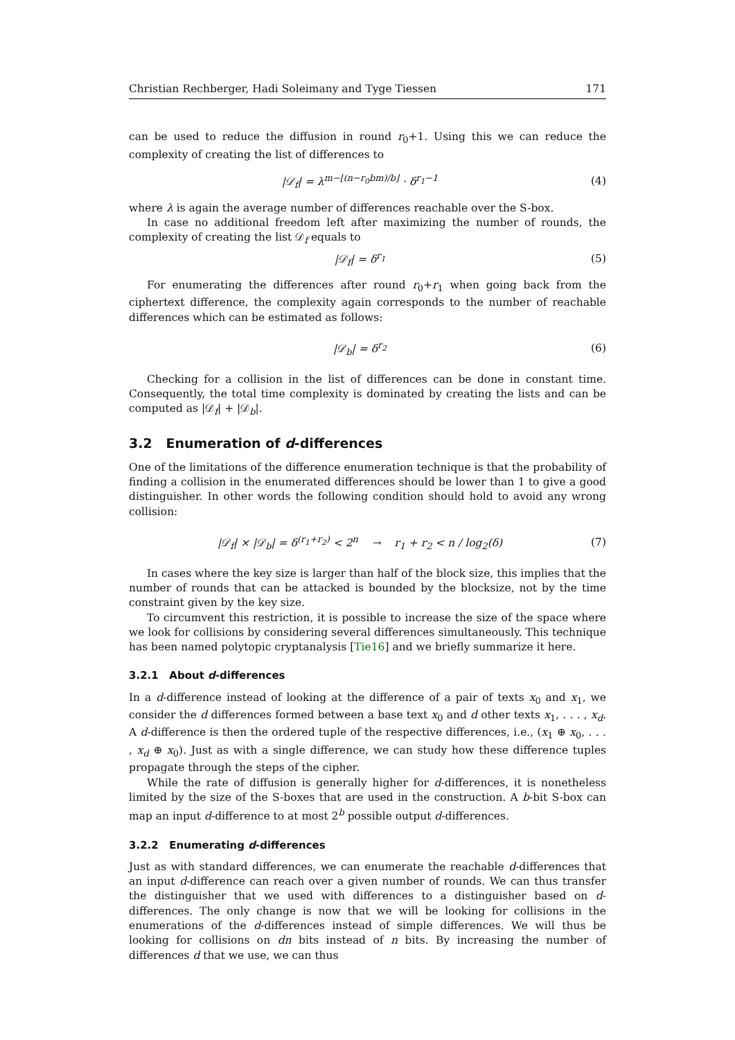Christian Rechberger, Hadi Soleimany and Tyge Tiessen 171
can be used to reduce the diffusion in round r<sub>0</sub>+1. Using this we can reduce the complexity of creating the list of differences to
|𝒟<sub>f</sub>| = λ<sup>m−⌊(n−r<sub>0</sub>bm)/b⌋</sup> · δ<sup>r<sub>1</sub>−1</sup> (4)
where λ is again the average number of differences reachable over the S-box.
In case no additional freedom left after maximizing the number of rounds, the complexity of creating the list 𝒟<sub>f</sub> equals to
|𝒟<sub>f</sub>| = δ<sup>r<sub>1</sub></sup> (5)
For enumerating the differences after round r<sub>0</sub>+r<sub>1</sub> when going back from the ciphertext difference, the complexity again corresponds to the number of reachable differences which can be estimated as follows:
|𝒟<sub>b</sub>| = δ<sup>r<sub>2</sub></sup> (6)
Checking for a collision in the list of differences can be done in constant time. Consequently, the total time complexity is dominated by creating the lists and can be computed as |𝒟<sub>f</sub>| + |𝒟<sub>b</sub>|.
3.2 Enumeration of d-differences
One of the limitations of the difference enumeration technique is that the probability of finding a collision in the enumerated differences should be lower than 1 to give a good distinguisher. In other words the following condition should hold to avoid any wrong collision:
|𝒟<sub>f</sub>| × |𝒟<sub>b</sub>| = δ<sup>(r<sub>1</sub>+r<sub>2</sub>)</sup> < 2<sup>n</sup> → r<sub>1</sub> + r<sub>2</sub> < n / log<sub>2</sub>(δ) (7)
In cases where the key size is larger than half of the block size, this implies that the number of rounds that can be attacked is bounded by the blocksize, not by the time constraint given by the key size.
To circumvent this restriction, it is possible to increase the size of the space where we look for collisions by considering several differences simultaneously. This technique has been named polytopic cryptanalysis [Tie16] and we briefly summarize it here.
3.2.1 About d-differences
In a d-difference instead of looking at the difference of a pair of texts x<sub>0</sub> and x<sub>1</sub>, we consider the d differences formed between a base text x<sub>0</sub> and d other texts x<sub>1</sub>, . . . , x<sub>d</sub>. A d-difference is then the ordered tuple of the respective differences, i.e., (x<sub>1</sub> ⊕ x<sub>0</sub>, . . . , x<sub>d</sub> ⊕ x<sub>0</sub>). Just as with a single difference, we can study how these difference tuples propagate through the steps of the cipher.
While the rate of diffusion is generally higher for d-differences, it is nonetheless limited by the size of the S-boxes that are used in the construction. A b-bit S-box can map an input d-difference to at most 2<sup>b</sup> possible output d-differences.
3.2.2 Enumerating d-differences
Just as with standard differences, we can enumerate the reachable d-differences that an input d-difference can reach over a given number of rounds. We can thus transfer the distinguisher that we used with differences to a distinguisher based on d-differences. The only change is now that we will be looking for collisions in the enumerations of the d-differences instead of simple differences. We will thus be looking for collisions on dn bits instead of n bits. By increasing the number of differences d that we use, we can thus